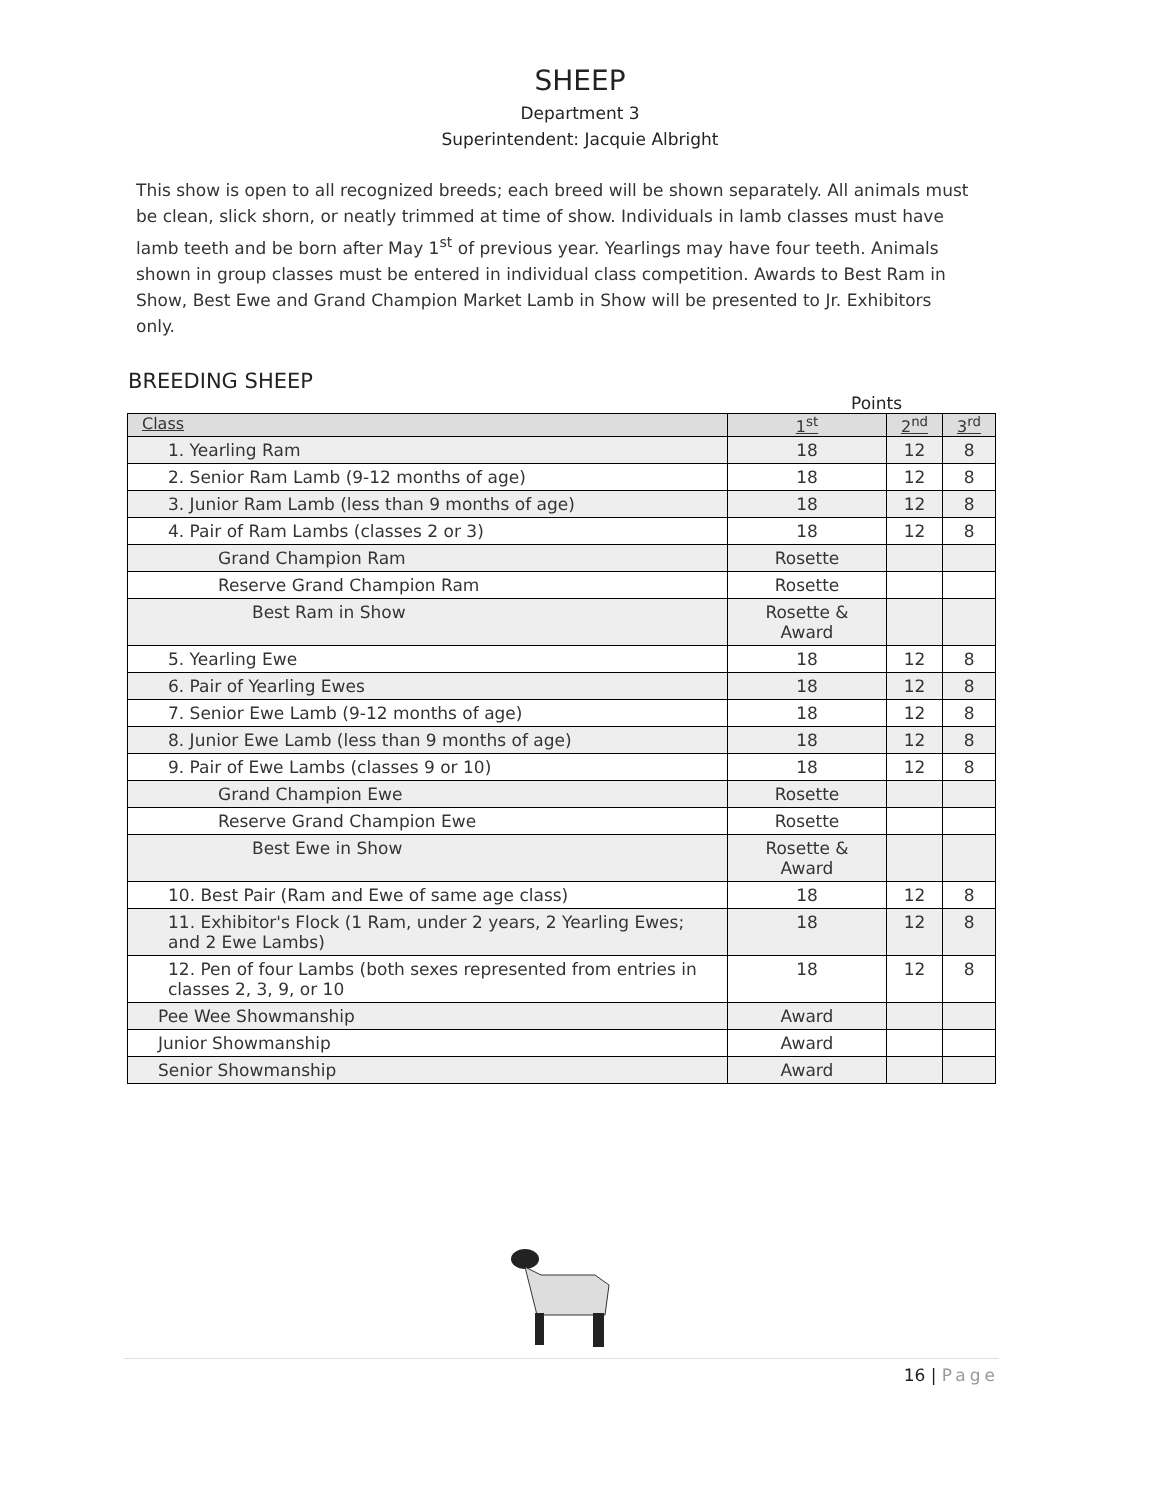SHEEP
Department 3
Superintendent: Jacquie Albright
This show is open to all recognized breeds; each breed will be shown separately. All animals must be clean, slick shorn, or neatly trimmed at time of show. Individuals in lamb classes must have lamb teeth and be born after May 1<sup>st</sup> of previous year. Yearlings may have four teeth. Animals shown in group classes must be entered in individual class competition. Awards to Best Ram in Show, Best Ewe and Grand Champion Market Lamb in Show will be presented to Jr. Exhibitors only.
BREEDING SHEEP
Points
| Class | 1<sup>st</sup> | 2<sup>nd</sup> | 3<sup>rd</sup> |
| --- | --- | --- | --- |
| 1. Yearling Ram | 18 | 12 | 8 |
| 2. Senior Ram Lamb (9-12 months of age) | 18 | 12 | 8 |
| 3. Junior Ram Lamb (less than 9 months of age) | 18 | 12 | 8 |
| 4. Pair of Ram Lambs (classes 2 or 3) | 18 | 12 | 8 |
| Grand Champion Ram | Rosette | | |
| Reserve Grand Champion Ram | Rosette | | |
| Best Ram in Show | Rosette & Award | | |
| 5. Yearling Ewe | 18 | 12 | 8 |
| 6. Pair of Yearling Ewes | 18 | 12 | 8 |
| 7. Senior Ewe Lamb (9-12 months of age) | 18 | 12 | 8 |
| 8. Junior Ewe Lamb (less than 9 months of age) | 18 | 12 | 8 |
| 9. Pair of Ewe Lambs (classes 9 or 10) | 18 | 12 | 8 |
| Grand Champion Ewe | Rosette | | |
| Reserve Grand Champion Ewe | Rosette | | |
| Best Ewe in Show | Rosette & Award | | |
| 10. Best Pair (Ram and Ewe of same age class) | 18 | 12 | 8 |
| 11. Exhibitor's Flock (1 Ram, under 2 years, 2 Yearling Ewes; and 2 Ewe Lambs) | 18 | 12 | 8 |
| 12. Pen of four Lambs (both sexes represented from entries in classes 2, 3, 9, or 10 | 18 | 12 | 8 |
| Pee Wee Showmanship | Award | | |
| Junior Showmanship | Award | | |
| Senior Showmanship | Award | | |
16 | Page